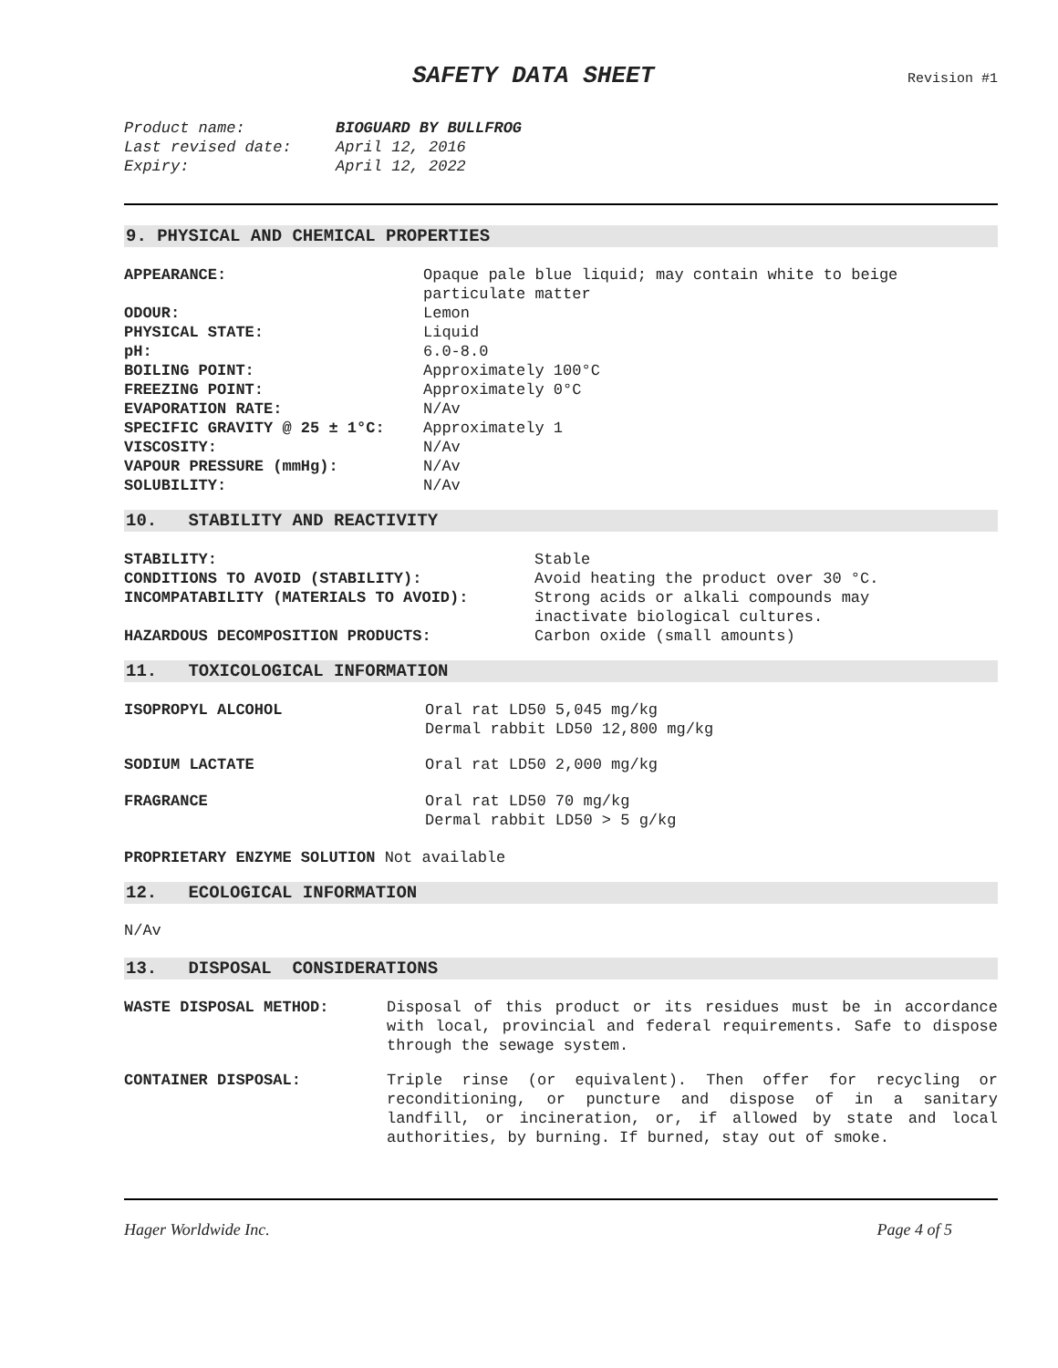SAFETY DATA SHEET Revision #1
| Product name: | BIOGUARD BY BULLFROG |
| Last revised date: | April 12, 2016 |
| Expiry: | April 12, 2022 |
9. PHYSICAL AND CHEMICAL PROPERTIES
| APPEARANCE: | Opaque pale blue liquid; may contain white to beige particulate matter |
| ODOUR: | Lemon |
| PHYSICAL STATE: | Liquid |
| pH: | 6.0-8.0 |
| BOILING POINT: | Approximately 100°C |
| FREEZING POINT: | Approximately 0°C |
| EVAPORATION RATE: | N/Av |
| SPECIFIC GRAVITY @ 25 ± 1°C: | Approximately 1 |
| VISCOSITY: | N/Av |
| VAPOUR PRESSURE (mmHg): | N/Av |
| SOLUBILITY: | N/Av |
10. STABILITY AND REACTIVITY
| STABILITY: | Stable |
| CONDITIONS TO AVOID (STABILITY): | Avoid heating the product over 30 °C. |
| INCOMPATABILITY (MATERIALS TO AVOID): | Strong acids or alkali compounds may inactivate biological cultures. |
| HAZARDOUS DECOMPOSITION PRODUCTS: | Carbon oxide (small amounts) |
11. TOXICOLOGICAL INFORMATION
| ISOPROPYL ALCOHOL | Oral rat LD50 5,045 mg/kg Dermal rabbit LD50 12,800 mg/kg |
| SODIUM LACTATE | Oral rat LD50 2,000 mg/kg |
| FRAGRANCE | Oral rat LD50 70 mg/kg Dermal rabbit LD50 > 5 g/kg |
| PROPRIETARY ENZYME SOLUTION Not available | |
12. ECOLOGICAL INFORMATION
N/Av
13. DISPOSAL CONSIDERATIONS
| WASTE DISPOSAL METHOD: | Disposal of this product or its residues must be in accordance with local, provincial and federal requirements. Safe to dispose through the sewage system. |
| CONTAINER DISPOSAL: | Triple rinse (or equivalent). Then offer for recycling or reconditioning, or puncture and dispose of in a sanitary landfill, or incineration, or, if allowed by state and local authorities, by burning. If burned, stay out of smoke. |
Hager Worldwide Inc. Page 4 of 5